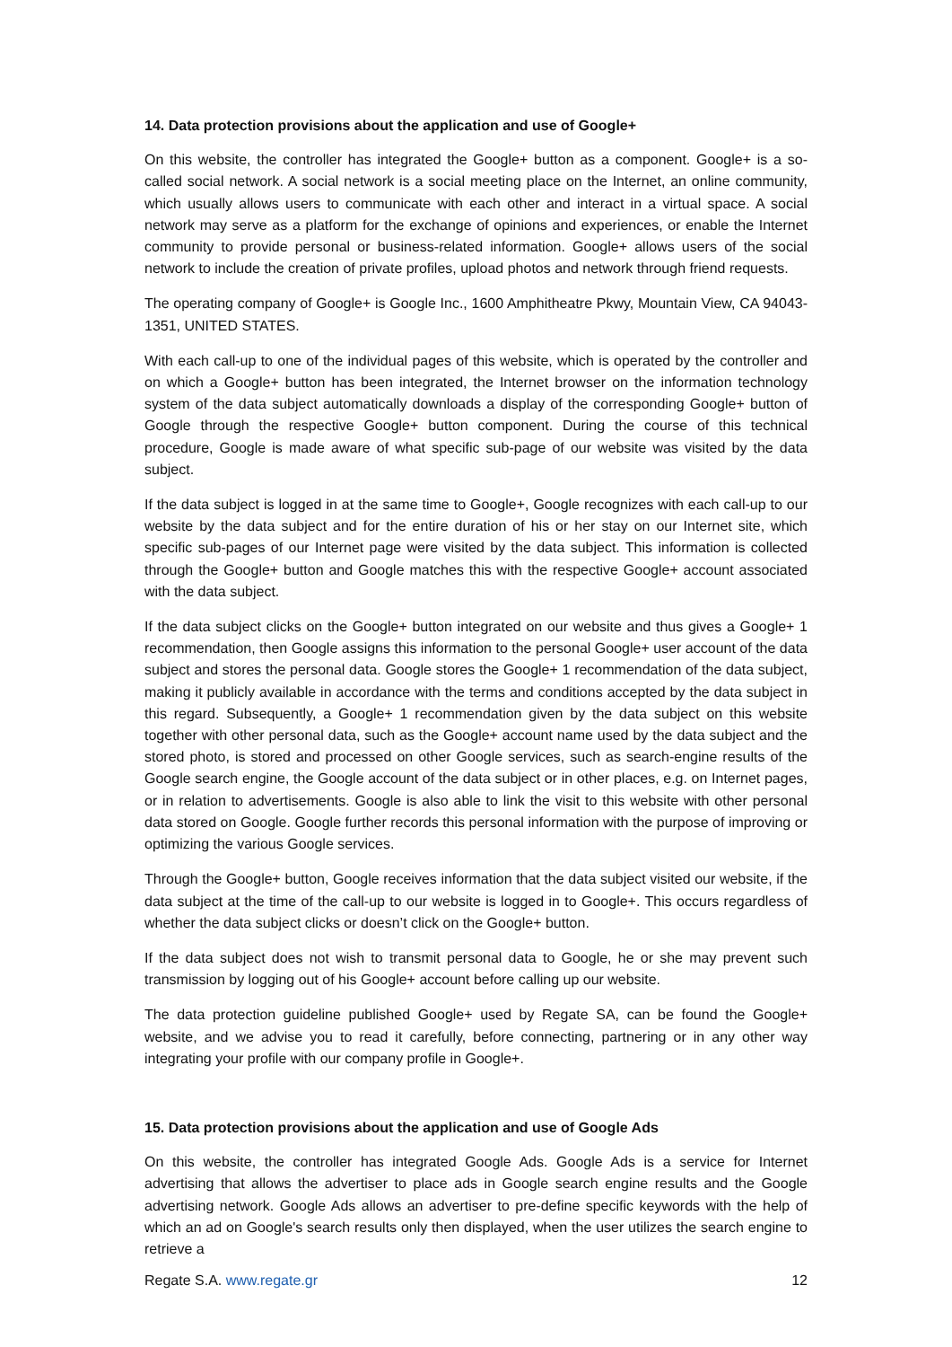14. Data protection provisions about the application and use of Google+
On this website, the controller has integrated the Google+ button as a component. Google+ is a so-called social network. A social network is a social meeting place on the Internet, an online community, which usually allows users to communicate with each other and interact in a virtual space. A social network may serve as a platform for the exchange of opinions and experiences, or enable the Internet community to provide personal or business-related information. Google+ allows users of the social network to include the creation of private profiles, upload photos and network through friend requests.
The operating company of Google+ is Google Inc., 1600 Amphitheatre Pkwy, Mountain View, CA 94043-1351, UNITED STATES.
With each call-up to one of the individual pages of this website, which is operated by the controller and on which a Google+ button has been integrated, the Internet browser on the information technology system of the data subject automatically downloads a display of the corresponding Google+ button of Google through the respective Google+ button component. During the course of this technical procedure, Google is made aware of what specific sub-page of our website was visited by the data subject.
If the data subject is logged in at the same time to Google+, Google recognizes with each call-up to our website by the data subject and for the entire duration of his or her stay on our Internet site, which specific sub-pages of our Internet page were visited by the data subject. This information is collected through the Google+ button and Google matches this with the respective Google+ account associated with the data subject.
If the data subject clicks on the Google+ button integrated on our website and thus gives a Google+ 1 recommendation, then Google assigns this information to the personal Google+ user account of the data subject and stores the personal data. Google stores the Google+ 1 recommendation of the data subject, making it publicly available in accordance with the terms and conditions accepted by the data subject in this regard. Subsequently, a Google+ 1 recommendation given by the data subject on this website together with other personal data, such as the Google+ account name used by the data subject and the stored photo, is stored and processed on other Google services, such as search-engine results of the Google search engine, the Google account of the data subject or in other places, e.g. on Internet pages, or in relation to advertisements. Google is also able to link the visit to this website with other personal data stored on Google. Google further records this personal information with the purpose of improving or optimizing the various Google services.
Through the Google+ button, Google receives information that the data subject visited our website, if the data subject at the time of the call-up to our website is logged in to Google+. This occurs regardless of whether the data subject clicks or doesn’t click on the Google+ button.
If the data subject does not wish to transmit personal data to Google, he or she may prevent such transmission by logging out of his Google+ account before calling up our website.
The data protection guideline published Google+ used by Regate SA, can be found the Google+ website, and we advise you to read it carefully, before connecting, partnering or in any other way integrating your profile with our company profile in Google+.
15. Data protection provisions about the application and use of Google Ads
On this website, the controller has integrated Google Ads. Google Ads is a service for Internet advertising that allows the advertiser to place ads in Google search engine results and the Google advertising network. Google Ads allows an advertiser to pre-define specific keywords with the help of which an ad on Google's search results only then displayed, when the user utilizes the search engine to retrieve a
Regate S.A. www.regate.gr 12